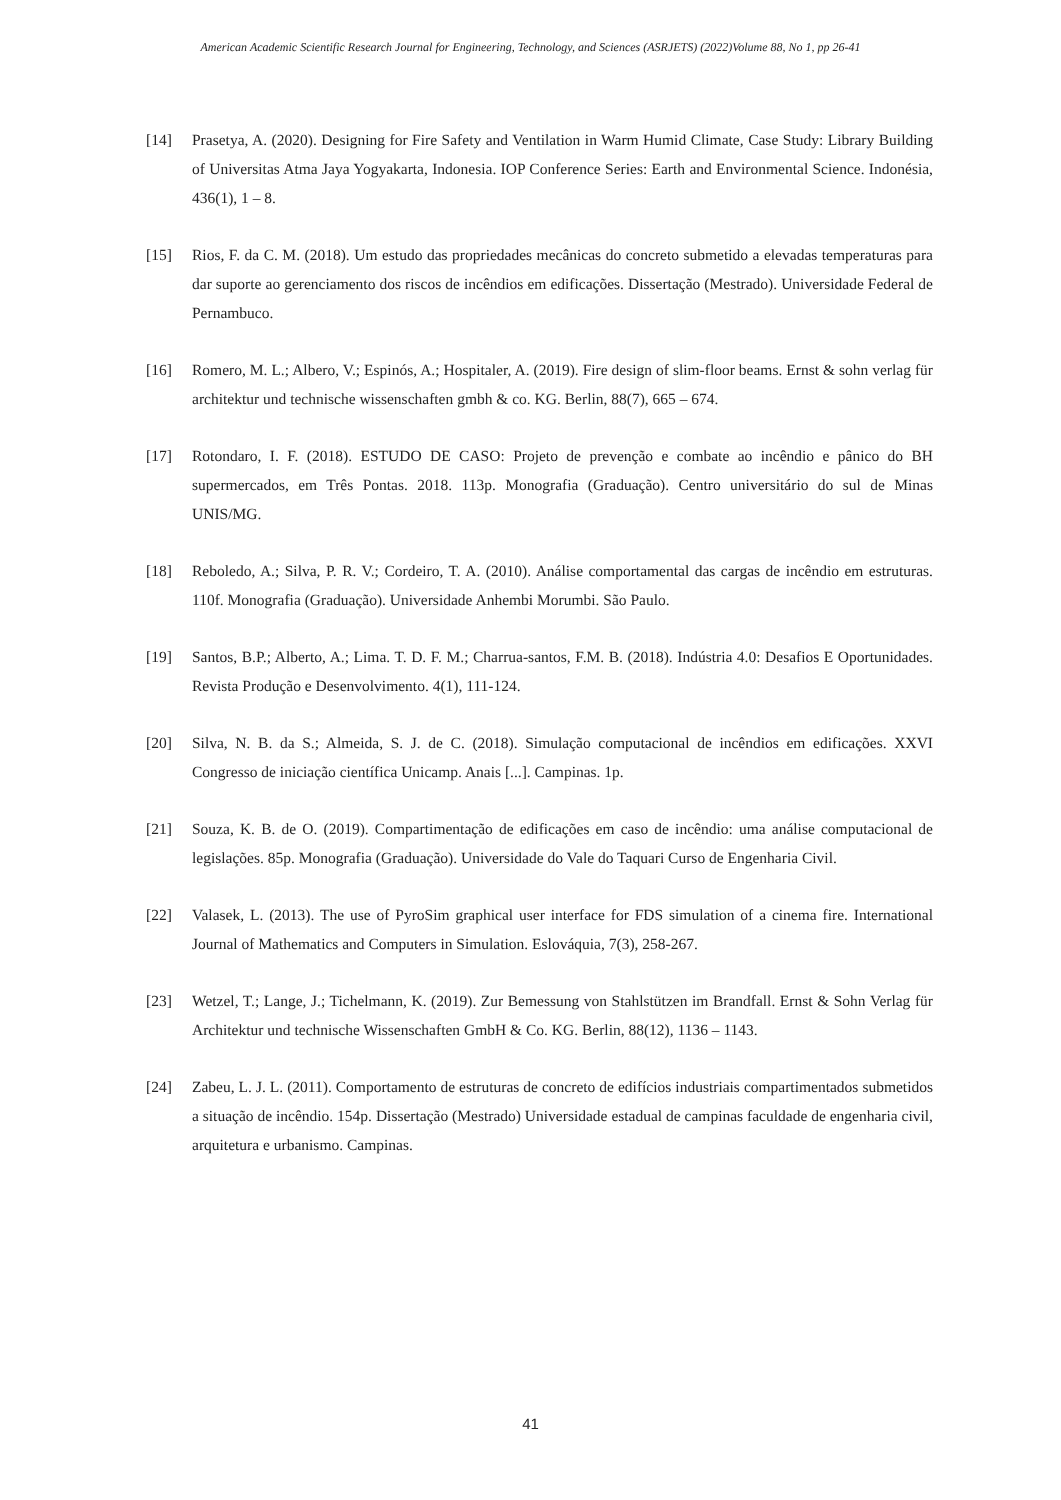American Academic Scientific Research Journal for Engineering, Technology, and Sciences (ASRJETS) (2022)Volume 88, No 1, pp 26-41
[14] Prasetya, A. (2020). Designing for Fire Safety and Ventilation in Warm Humid Climate, Case Study: Library Building of Universitas Atma Jaya Yogyakarta, Indonesia. IOP Conference Series: Earth and Environmental Science. Indonésia, 436(1), 1 – 8.
[15] Rios, F. da C. M. (2018). Um estudo das propriedades mecânicas do concreto submetido a elevadas temperaturas para dar suporte ao gerenciamento dos riscos de incêndios em edificações. Dissertação (Mestrado). Universidade Federal de Pernambuco.
[16] Romero, M. L.; Albero, V.; Espinós, A.; Hospitaler, A. (2019). Fire design of slim-floor beams. Ernst & sohn verlag für architektur und technische wissenschaften gmbh & co. KG. Berlin, 88(7), 665 – 674.
[17] Rotondaro, I. F. (2018). ESTUDO DE CASO: Projeto de prevenção e combate ao incêndio e pânico do BH supermercados, em Três Pontas. 2018. 113p. Monografia (Graduação). Centro universitário do sul de Minas UNIS/MG.
[18] Reboledo, A.; Silva, P. R. V.; Cordeiro, T. A. (2010). Análise comportamental das cargas de incêndio em estruturas. 110f. Monografia (Graduação). Universidade Anhembi Morumbi. São Paulo.
[19] Santos, B.P.; Alberto, A.; Lima. T. D. F. M.; Charrua-santos, F.M. B. (2018). Indústria 4.0: Desafios E Oportunidades. Revista Produção e Desenvolvimento. 4(1), 111-124.
[20] Silva, N. B. da S.; Almeida, S. J. de C. (2018). Simulação computacional de incêndios em edificações. XXVI Congresso de iniciação científica Unicamp. Anais [...]. Campinas. 1p.
[21] Souza, K. B. de O. (2019). Compartimentação de edificações em caso de incêndio: uma análise computacional de legislações. 85p. Monografia (Graduação). Universidade do Vale do Taquari Curso de Engenharia Civil.
[22] Valasek, L. (2013). The use of PyroSim graphical user interface for FDS simulation of a cinema fire. International Journal of Mathematics and Computers in Simulation. Eslováquia, 7(3), 258-267.
[23] Wetzel, T.; Lange, J.; Tichelmann, K. (2019). Zur Bemessung von Stahlstützen im Brandfall. Ernst & Sohn Verlag für Architektur und technische Wissenschaften GmbH & Co. KG. Berlin, 88(12), 1136 – 1143.
[24] Zabeu, L. J. L. (2011). Comportamento de estruturas de concreto de edifícios industriais compartimentados submetidos a situação de incêndio. 154p. Dissertação (Mestrado) Universidade estadual de campinas faculdade de engenharia civil, arquitetura e urbanismo. Campinas.
41